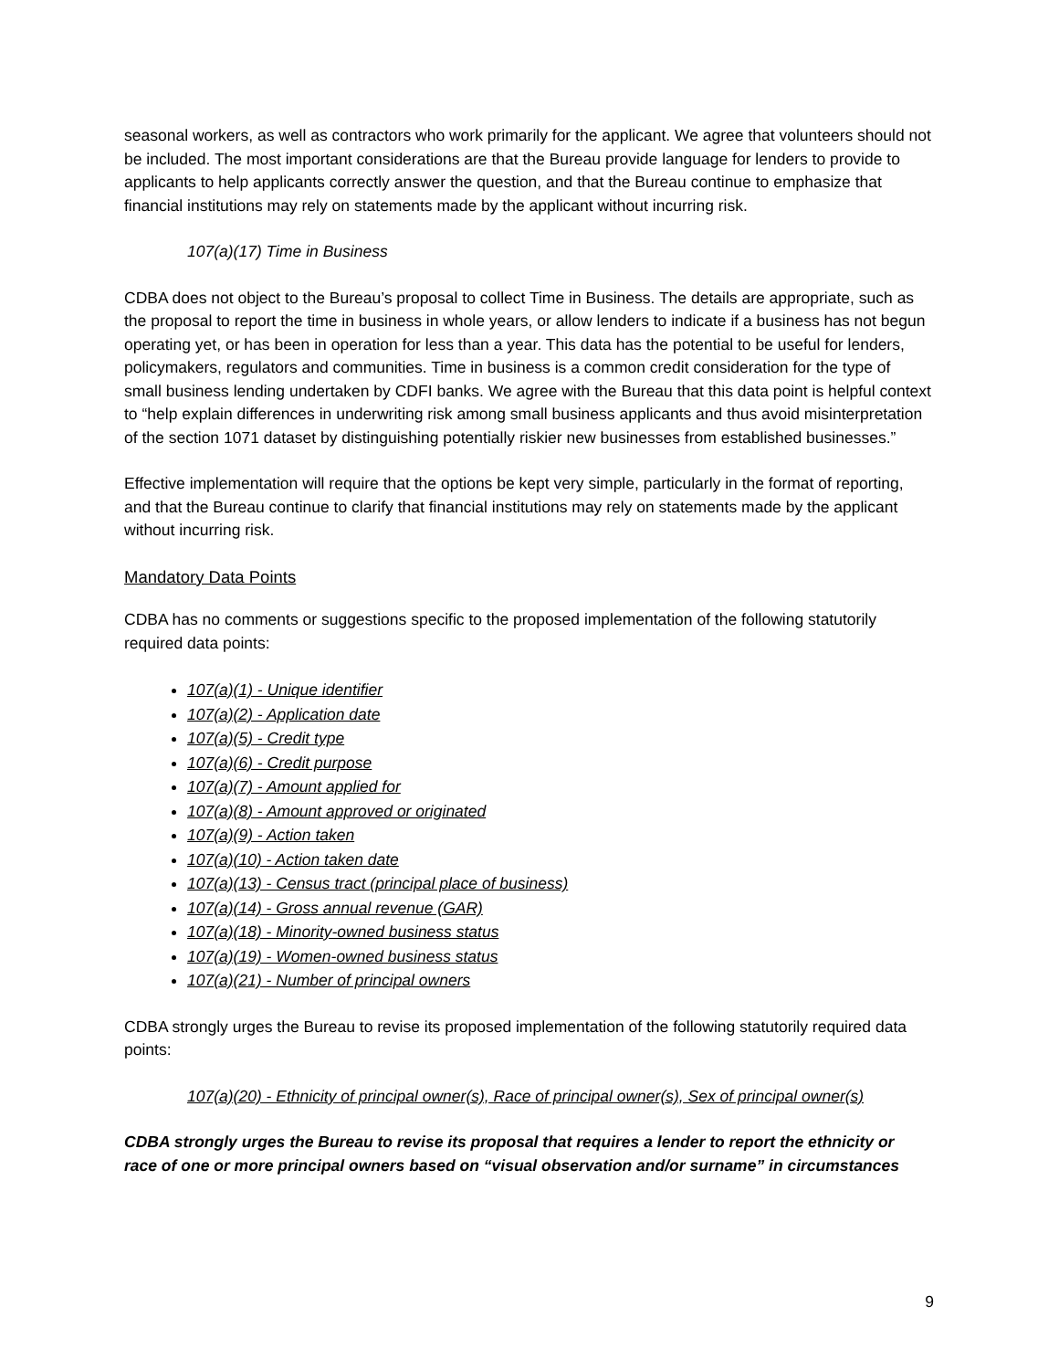seasonal workers, as well as contractors who work primarily for the applicant. We agree that volunteers should not be included. The most important considerations are that the Bureau provide language for lenders to provide to applicants to help applicants correctly answer the question, and that the Bureau continue to emphasize that financial institutions may rely on statements made by the applicant without incurring risk.
107(a)(17) Time in Business
CDBA does not object to the Bureau’s proposal to collect Time in Business. The details are appropriate, such as the proposal to report the time in business in whole years, or allow lenders to indicate if a business has not begun operating yet, or has been in operation for less than a year. This data has the potential to be useful for lenders, policymakers, regulators and communities. Time in business is a common credit consideration for the type of small business lending undertaken by CDFI banks. We agree with the Bureau that this data point is helpful context to “help explain differences in underwriting risk among small business applicants and thus avoid misinterpretation of the section 1071 dataset by distinguishing potentially riskier new businesses from established businesses.”
Effective implementation will require that the options be kept very simple, particularly in the format of reporting, and that the Bureau continue to clarify that financial institutions may rely on statements made by the applicant without incurring risk.
Mandatory Data Points
CDBA has no comments or suggestions specific to the proposed implementation of the following statutorily required data points:
107(a)(1) - Unique identifier
107(a)(2) - Application date
107(a)(5) - Credit type
107(a)(6) - Credit purpose
107(a)(7) - Amount applied for
107(a)(8) - Amount approved or originated
107(a)(9) - Action taken
107(a)(10) - Action taken date
107(a)(13) - Census tract (principal place of business)
107(a)(14) - Gross annual revenue (GAR)
107(a)(18) - Minority-owned business status
107(a)(19) - Women-owned business status
107(a)(21) - Number of principal owners
CDBA strongly urges the Bureau to revise its proposed implementation of the following statutorily required data points:
107(a)(20) - Ethnicity of principal owner(s), Race of principal owner(s), Sex of principal owner(s)
CDBA strongly urges the Bureau to revise its proposal that requires a lender to report the ethnicity or race of one or more principal owners based on “visual observation and/or surname” in circumstances
9